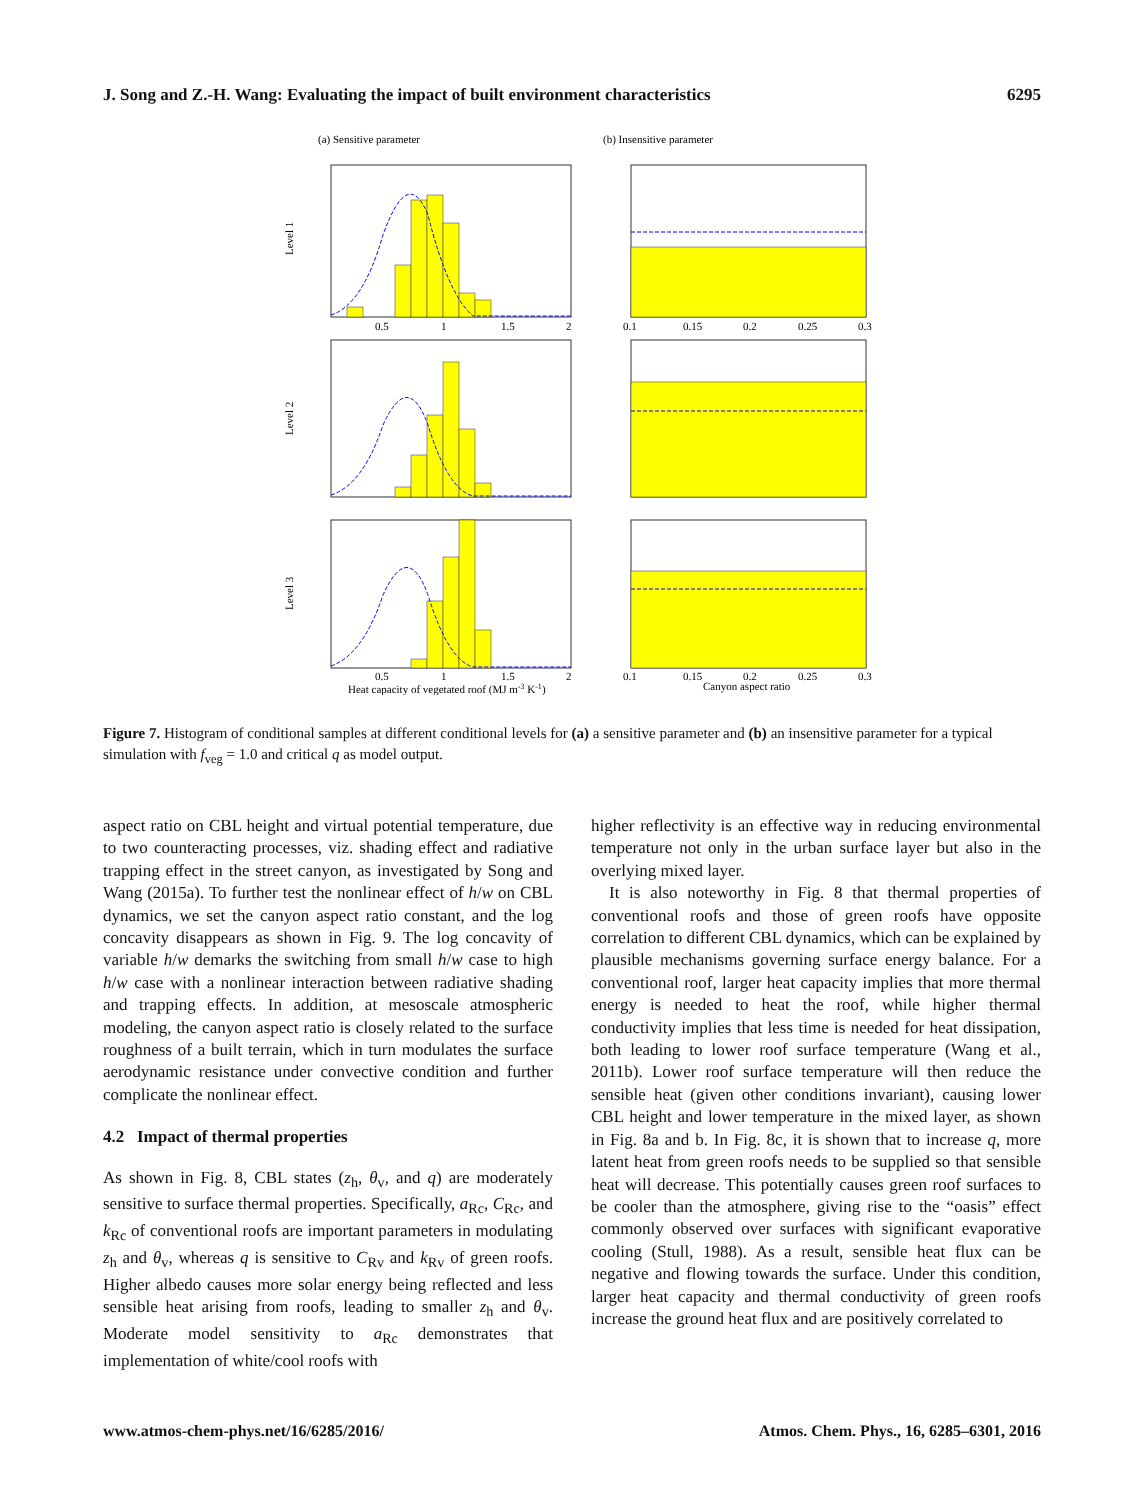J. Song and Z.-H. Wang: Evaluating the impact of built environment characteristics 6295
(a) Sensitive parameter
(b) Insensitive parameter
Level 1
Level 2
Level 3
0.5
1
1.5
2
0.1
0.15
0.2
0.25
0.3
0.5
1
1.5
2
0.1
0.15
0.2
0.25
0.3
Heat capacity of vegetated roof (MJ m-3 K-1)
Canyon aspect ratio
Figure 7. Histogram of conditional samples at different conditional levels for (a) a sensitive parameter and (b) an insensitive parameter for a typical simulation with f<sub>veg</sub> = 1.0 and critical q as model output.
aspect ratio on CBL height and virtual potential temperature, due to two counteracting processes, viz. shading effect and radiative trapping effect in the street canyon, as investigated by Song and Wang (2015a). To further test the nonlinear effect of h/w on CBL dynamics, we set the canyon aspect ratio constant, and the log concavity disappears as shown in Fig. 9. The log concavity of variable h/w demarks the switching from small h/w case to high h/w case with a nonlinear interaction between radiative shading and trapping effects. In addition, at mesoscale atmospheric modeling, the canyon aspect ratio is closely related to the surface roughness of a built terrain, which in turn modulates the surface aerodynamic resistance under convective condition and further complicate the nonlinear effect.
4.2 Impact of thermal properties
As shown in Fig. 8, CBL states (z<sub>h</sub>, θ<sub>v</sub>, and q) are moderately sensitive to surface thermal properties. Specifically, a<sub>Rc</sub>, C<sub>Rc</sub>, and k<sub>Rc</sub> of conventional roofs are important parameters in modulating z<sub>h</sub> and θ<sub>v</sub>, whereas q is sensitive to C<sub>Rv</sub> and k<sub>Rv</sub> of green roofs. Higher albedo causes more solar energy being reflected and less sensible heat arising from roofs, leading to smaller z<sub>h</sub> and θ<sub>v</sub>. Moderate model sensitivity to a<sub>Rc</sub> demonstrates that implementation of white/cool roofs with
higher reflectivity is an effective way in reducing environmental temperature not only in the urban surface layer but also in the overlying mixed layer.
It is also noteworthy in Fig. 8 that thermal properties of conventional roofs and those of green roofs have opposite correlation to different CBL dynamics, which can be explained by plausible mechanisms governing surface energy balance. For a conventional roof, larger heat capacity implies that more thermal energy is needed to heat the roof, while higher thermal conductivity implies that less time is needed for heat dissipation, both leading to lower roof surface temperature (Wang et al., 2011b). Lower roof surface temperature will then reduce the sensible heat (given other conditions invariant), causing lower CBL height and lower temperature in the mixed layer, as shown in Fig. 8a and b. In Fig. 8c, it is shown that to increase q, more latent heat from green roofs needs to be supplied so that sensible heat will decrease. This potentially causes green roof surfaces to be cooler than the atmosphere, giving rise to the “oasis” effect commonly observed over surfaces with significant evaporative cooling (Stull, 1988). As a result, sensible heat flux can be negative and flowing towards the surface. Under this condition, larger heat capacity and thermal conductivity of green roofs increase the ground heat flux and are positively correlated to
www.atmos-chem-phys.net/16/6285/2016/ Atmos. Chem. Phys., 16, 6285–6301, 2016